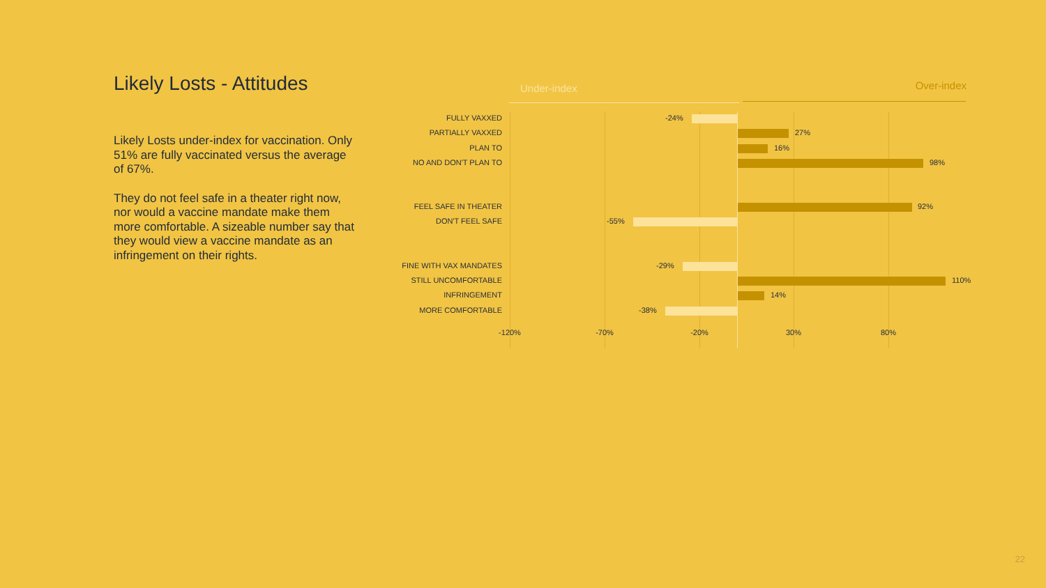Likely Losts - Attitudes
Likely Losts under-index for vaccination. Only 51% are fully vaccinated versus the average of 67%.
They do not feel safe in a theater right now, nor would a vaccine mandate make them more comfortable. A sizeable number say that they would view a vaccine mandate as an infringement on their rights.
Under-index Over-index
FULLY VAXXED -24%
PARTIALLY VAXXED 27%
PLAN TO 16%
NO AND DON'T PLAN TO 98%
FEEL SAFE IN THEATER 92%
DON'T FEEL SAFE -55%
FINE WITH VAX MANDATES -29%
STILL UNCOMFORTABLE 110%
INFRINGEMENT 14%
MORE COMFORTABLE -38%
-120% -70% -20% 30% 80%
22